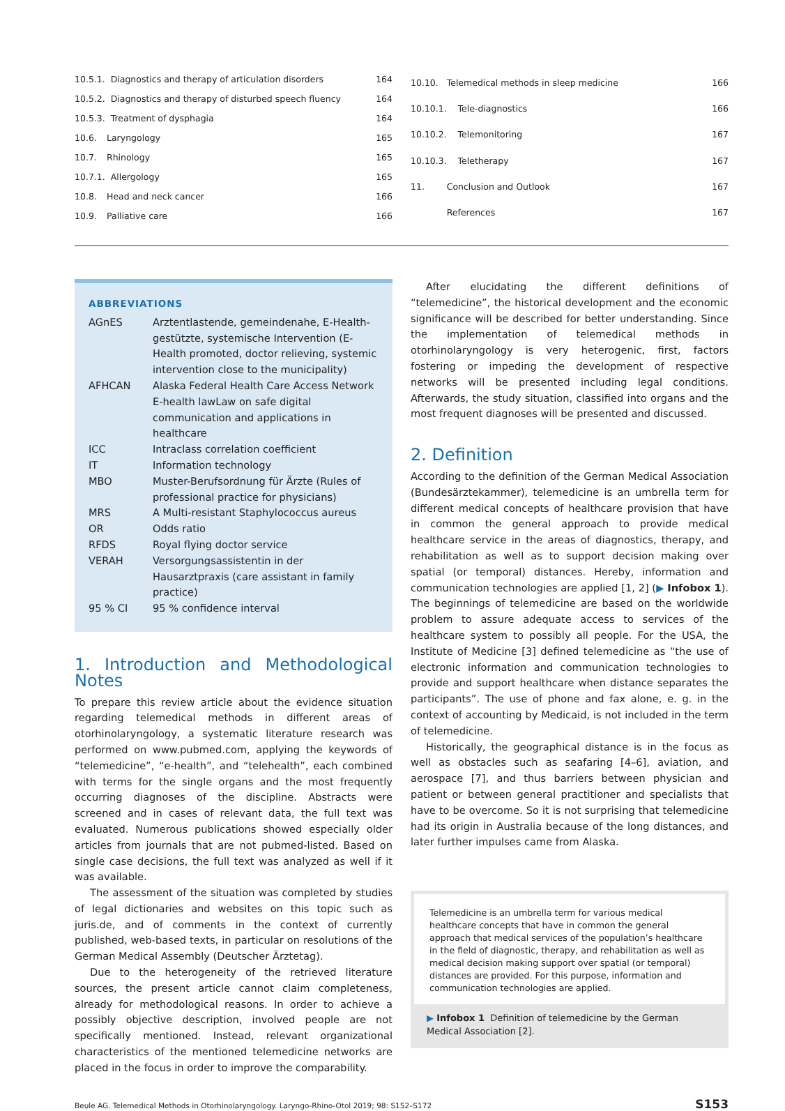| 10.5.1. Diagnostics and therapy of articulation disorders | | 164 |
| 10.5.2. Diagnostics and therapy of disturbed speech fluency | | 164 |
| 10.5.3. Treatment of dysphagia | | 164 |
| 10.6. | Laryngology | 165 |
| 10.7. | Rhinology | 165 |
| 10.7.1. Allergology | | 165 |
| 10.8. | Head and neck cancer | 166 |
| 10.9. | Palliative care | 166 |
| 10.10. | Telemedical methods in sleep medicine | 166 |
| 10.10.1. | Tele-diagnostics | 166 |
| 10.10.2. | Telemonitoring | 167 |
| 10.10.3. | Teletherapy | 167 |
| 11. | Conclusion and Outlook | 167 |
| | References | 167 |
ABBREVIATIONS
| AGnES | Arztentlastende, gemeindenahe, E-Health-gestützte, systemische Intervention (E-Health promoted, doctor relieving, systemic intervention close to the municipality) |
| AFHCAN | Alaska Federal Health Care Access Network E-health lawLaw on safe digital communication and applications in healthcare |
| ICC | Intraclass correlation coefficient |
| IT | Information technology |
| MBO | Muster-Berufsordnung für Ärzte (Rules of professional practice for physicians) |
| MRS | A Multi-resistant Staphylococcus aureus |
| OR | Odds ratio |
| RFDS | Royal flying doctor service |
| VERAH | Versorgungsassistentin in der Hausarztpraxis (care assistant in family practice) |
| 95 % CI | 95 % confidence interval |
1. Introduction and Methodological Notes
To prepare this review article about the evidence situation regarding telemedical methods in different areas of otorhinolaryngology, a systematic literature research was performed on www.pubmed.com, applying the keywords of “telemedicine”, “e-health”, and “telehealth”, each combined with terms for the single organs and the most frequently occurring diagnoses of the discipline. Abstracts were screened and in cases of relevant data, the full text was evaluated. Numerous publications showed especially older articles from journals that are not pubmed-listed. Based on single case decisions, the full text was analyzed as well if it was available.
The assessment of the situation was completed by studies of legal dictionaries and websites on this topic such as juris.de, and of comments in the context of currently published, web-based texts, in particular on resolutions of the German Medical Assembly (Deutscher Ärztetag).
Due to the heterogeneity of the retrieved literature sources, the present article cannot claim completeness, already for methodological reasons. In order to achieve a possibly objective description, involved people are not specifically mentioned. Instead, relevant organizational characteristics of the mentioned telemedicine networks are placed in the focus in order to improve the comparability.
After elucidating the different definitions of “telemedicine”, the historical development and the economic significance will be described for better understanding. Since the implementation of telemedical methods in otorhinolaryngology is very heterogenic, first, factors fostering or impeding the development of respective networks will be presented including legal conditions. Afterwards, the study situation, classified into organs and the most frequent diagnoses will be presented and discussed.
2. Definition
According to the definition of the German Medical Association (Bundesärztekammer), telemedicine is an umbrella term for different medical concepts of healthcare provision that have in common the general approach to provide medical healthcare service in the areas of diagnostics, therapy, and rehabilitation as well as to support decision making over spatial (or temporal) distances. Hereby, information and communication technologies are applied [1, 2] (▶ Infobox 1). The beginnings of telemedicine are based on the worldwide problem to assure adequate access to services of the healthcare system to possibly all people. For the USA, the Institute of Medicine [3] defined telemedicine as “the use of electronic information and communication technologies to provide and support healthcare when distance separates the participants”. The use of phone and fax alone, e. g. in the context of accounting by Medicaid, is not included in the term of telemedicine.
Historically, the geographical distance is in the focus as well as obstacles such as seafaring [4–6], aviation, and aerospace [7], and thus barriers between physician and patient or between general practitioner and specialists that have to be overcome. So it is not surprising that telemedicine had its origin in Australia because of the long distances, and later further impulses came from Alaska.
Telemedicine is an umbrella term for various medical healthcare concepts that have in common the general approach that medical services of the population’s healthcare in the field of diagnostic, therapy, and rehabilitation as well as medical decision making support over spatial (or temporal) distances are provided. For this purpose, information and communication technologies are applied.
▶ Infobox 1 Definition of telemedicine by the German Medical Association [2].
Beule AG. Telemedical Methods in Otorhinolaryngology. Laryngo-Rhino-Otol 2019; 98: S152–S172 S153